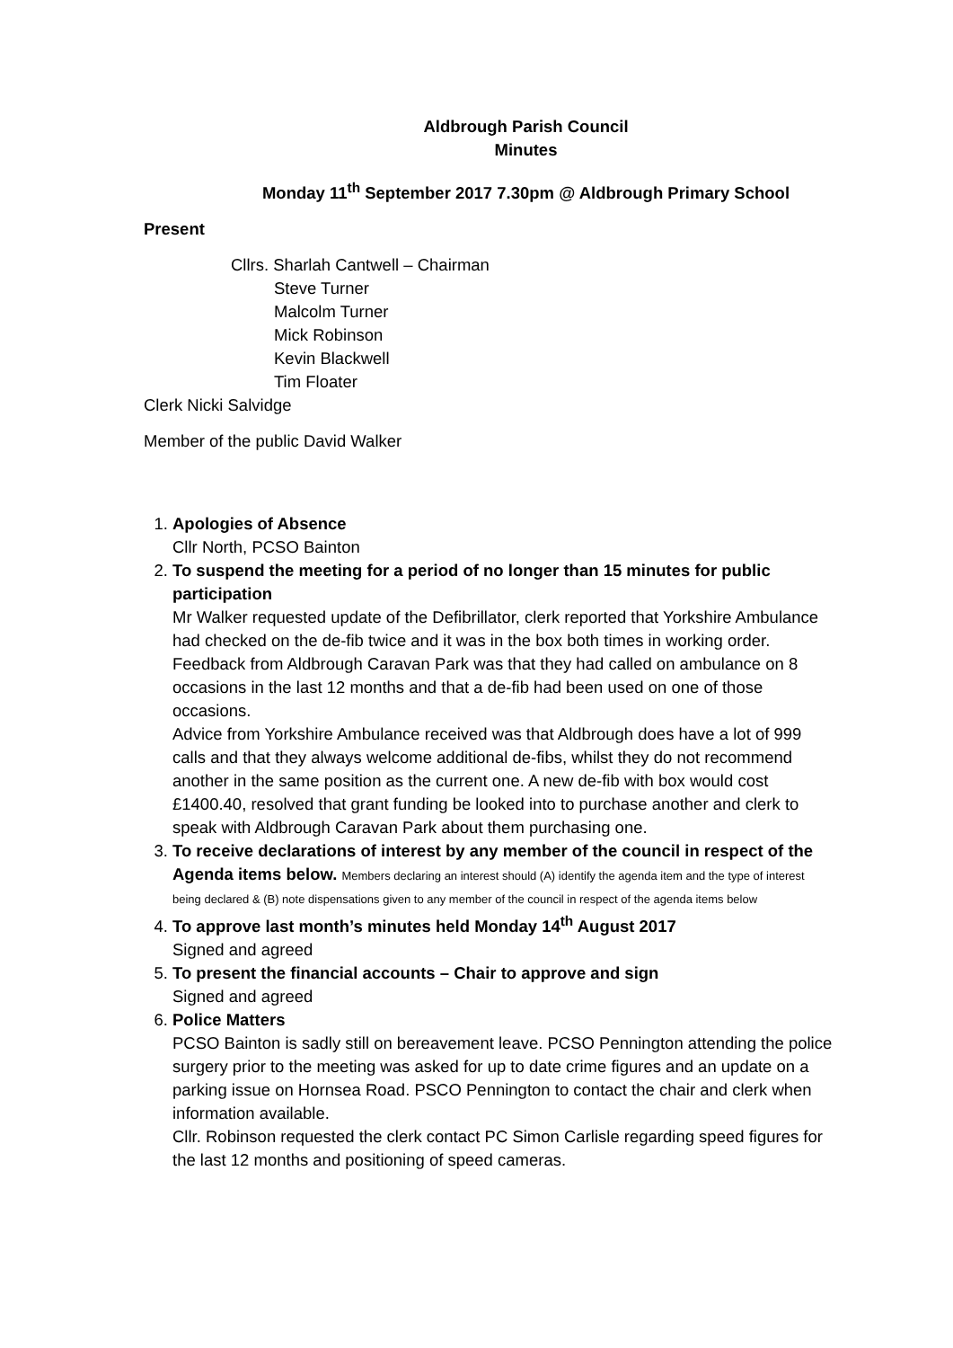Aldbrough Parish Council
Minutes
Monday 11<sup>th</sup> September 2017 7.30pm @ Aldbrough Primary School
Present
Cllrs. Sharlah Cantwell – Chairman
Steve Turner
Malcolm Turner
Mick Robinson
Kevin Blackwell
Tim Floater
Clerk Nicki Salvidge
Member of the public David Walker
1. Apologies of Absence
Cllr North, PCSO Bainton
2. To suspend the meeting for a period of no longer than 15 minutes for public participation
Mr Walker requested update of the Defibrillator, clerk reported that Yorkshire Ambulance had checked on the de-fib twice and it was in the box both times in working order.
Feedback from Aldbrough Caravan Park was that they had called on ambulance on 8 occasions in the last 12 months and that a de-fib had been used on one of those occasions.
Advice from Yorkshire Ambulance received was that Aldbrough does have a lot of 999 calls and that they always welcome additional de-fibs, whilst they do not recommend another in the same position as the current one. A new de-fib with box would cost £1400.40, resolved that grant funding be looked into to purchase another and clerk to speak with Aldbrough Caravan Park about them purchasing one.
3. To receive declarations of interest by any member of the council in respect of the Agenda items below. Members declaring an interest should (A) identify the agenda item and the type of interest being declared & (B) note dispensations given to any member of the council in respect of the agenda items below
4. To approve last month’s minutes held Monday 14<sup>th</sup> August 2017
Signed and agreed
5. To present the financial accounts – Chair to approve and sign
Signed and agreed
6. Police Matters
PCSO Bainton is sadly still on bereavement leave. PCSO Pennington attending the police surgery prior to the meeting was asked for up to date crime figures and an update on a parking issue on Hornsea Road. PSCO Pennington to contact the chair and clerk when information available.
Cllr. Robinson requested the clerk contact PC Simon Carlisle regarding speed figures for the last 12 months and positioning of speed cameras.